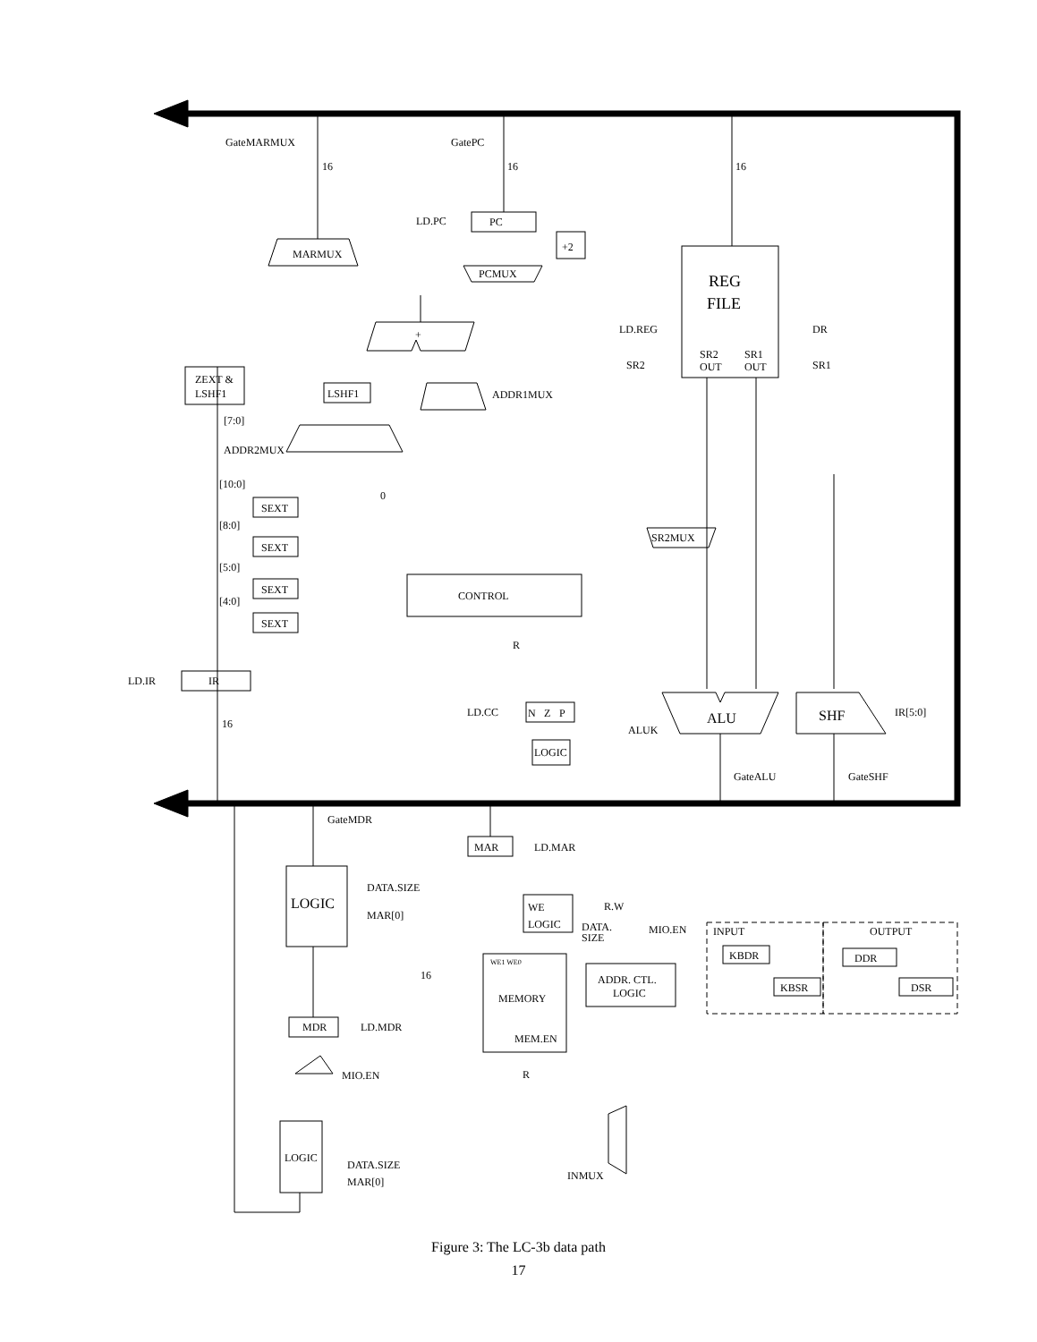GateMARMUX
GatePC
LD.PC
PC
PCMUX
MARMUX
+2
+
ZEXT &
LSHF1
LSHF1
ADDR1MUX
ADDR2MUX
REG
FILE
LD.REG
DR
SR2
SR1
SR2
OUT
SR1
OUT
SEXT
SEXT
SEXT
SEXT
[10:0]
[8:0]
[5:0]
[4:0]
[7:0]
0
CONTROL
SR2MUX
R
LD.IR
IR
LD.CC
N
Z
P
LOGIC
ALUK
ALU
SHF
IR[5:0]
GateALU
GateSHF
GateMDR
MAR
LD.MAR
LOGIC
DATA.SIZE
MAR[0]
WE
LOGIC
R.W
DATA.
SIZE
MIO.EN
WE1 WE0
MEMORY
MEM.EN
ADDR. CTL.
LOGIC
R
MDR
LD.MDR
MIO.EN
LOGIC
DATA.SIZE
MAR[0]
INMUX
INPUT
OUTPUT
KBDR
KBSR
DDR
DSR
16
16
16
16
16
Figure 3: The LC-3b data path
17